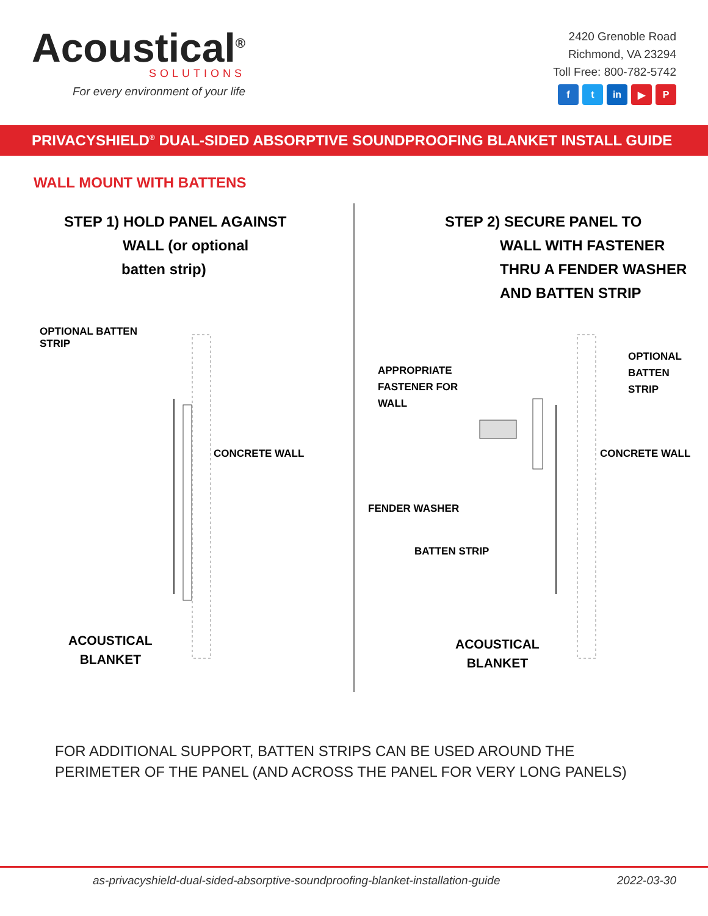Acoustical<sup>®</sup>
SOLUTIONS
For every environment of your life
2420 Grenoble Road
Richmond, VA 23294
Toll Free: 800-782-5742
f t in ▶ P
PRIVACYSHIELD<sup>®</sup> DUAL-SIDED ABSORPTIVE SOUNDPROOFING BLANKET INSTALL GUIDE
WALL MOUNT WITH BATTENS
STEP 1) HOLD PANEL AGAINST
WALL (or optional
batten strip)
OPTIONAL BATTEN
STRIP
CONCRETE WALL
ACOUSTICAL
BLANKET
STEP 2) SECURE PANEL TO
WALL WITH FASTENER
THRU A FENDER WASHER
AND BATTEN STRIP
APPROPRIATE
FASTENER FOR
WALL
OPTIONAL BATTEN
STRIP
FENDER WASHER
BATTEN STRIP
CONCRETE WALL
ACOUSTICAL
BLANKET
FOR ADDITIONAL SUPPORT, BATTEN STRIPS CAN BE USED AROUND THE PERIMETER OF THE PANEL (AND ACROSS THE PANEL FOR VERY LONG PANELS)
as-privacyshield-dual-sided-absorptive-soundproofing-blanket-installation-guide 2022-03-30